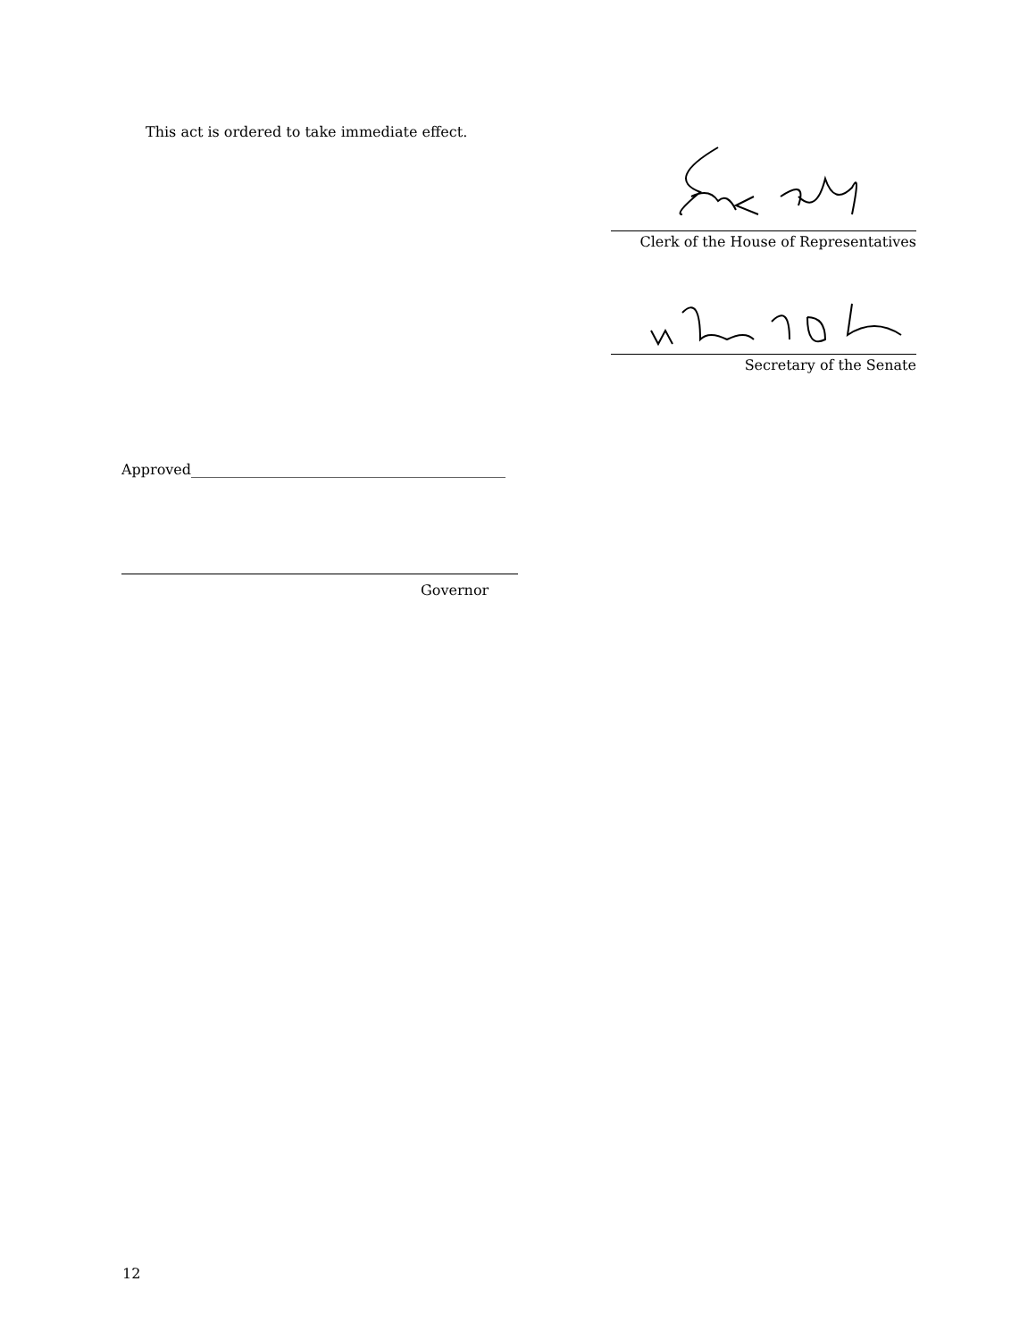This act is ordered to take immediate effect.
Clerk of the House of Representatives
Secretary of the Senate
Approved____________________________________________
Governor
12